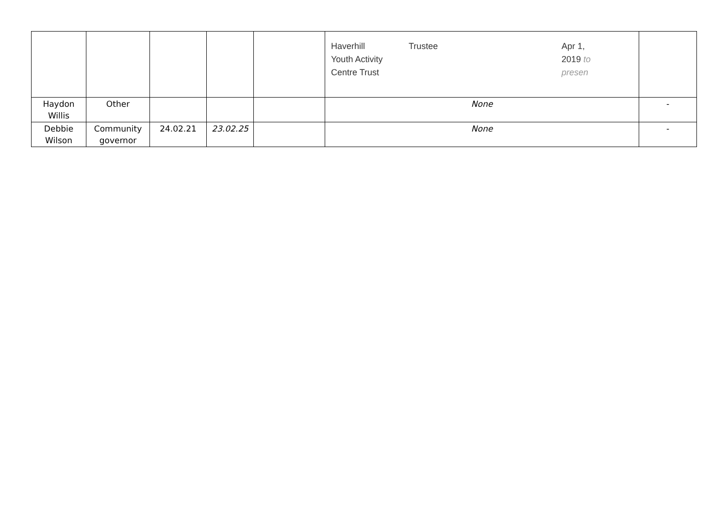| | | | | | Haverhill Youth Activity Centre Trust Trustee Apr 1, 2019 to presen | |
| Haydon Willis | Other | | | | None | - |
| Debbie Wilson | Community governor | 24.02.21 | 23.02.25 | | None | - |